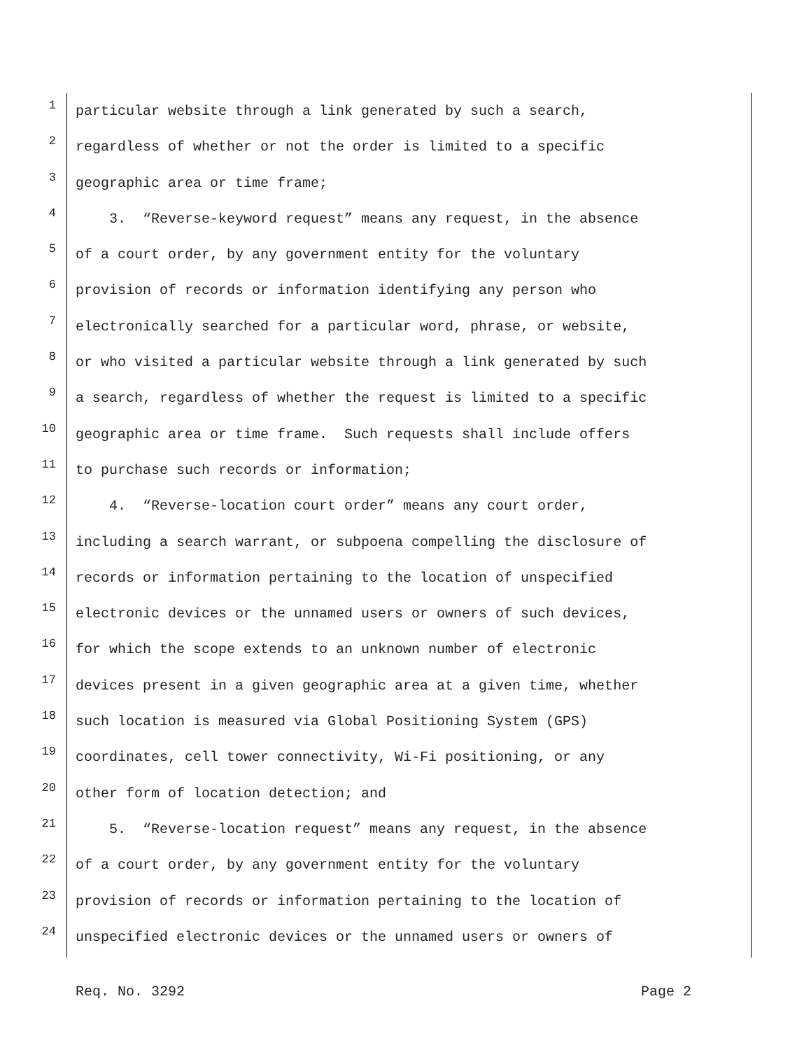1 particular website through a link generated by such a search,
2 regardless of whether or not the order is limited to a specific
3 geographic area or time frame;
4 3. “Reverse-keyword request” means any request, in the absence
5 of a court order, by any government entity for the voluntary
6 provision of records or information identifying any person who
7 electronically searched for a particular word, phrase, or website,
8 or who visited a particular website through a link generated by such
9 a search, regardless of whether the request is limited to a specific
10 geographic area or time frame. Such requests shall include offers
11 to purchase such records or information;
12 4. “Reverse-location court order” means any court order,
13 including a search warrant, or subpoena compelling the disclosure of
14 records or information pertaining to the location of unspecified
15 electronic devices or the unnamed users or owners of such devices,
16 for which the scope extends to an unknown number of electronic
17 devices present in a given geographic area at a given time, whether
18 such location is measured via Global Positioning System (GPS)
19 coordinates, cell tower connectivity, Wi-Fi positioning, or any
20 other form of location detection; and
21 5. “Reverse-location request” means any request, in the absence
22 of a court order, by any government entity for the voluntary
23 provision of records or information pertaining to the location of
24 unspecified electronic devices or the unnamed users or owners of
Req. No. 3292 Page 2